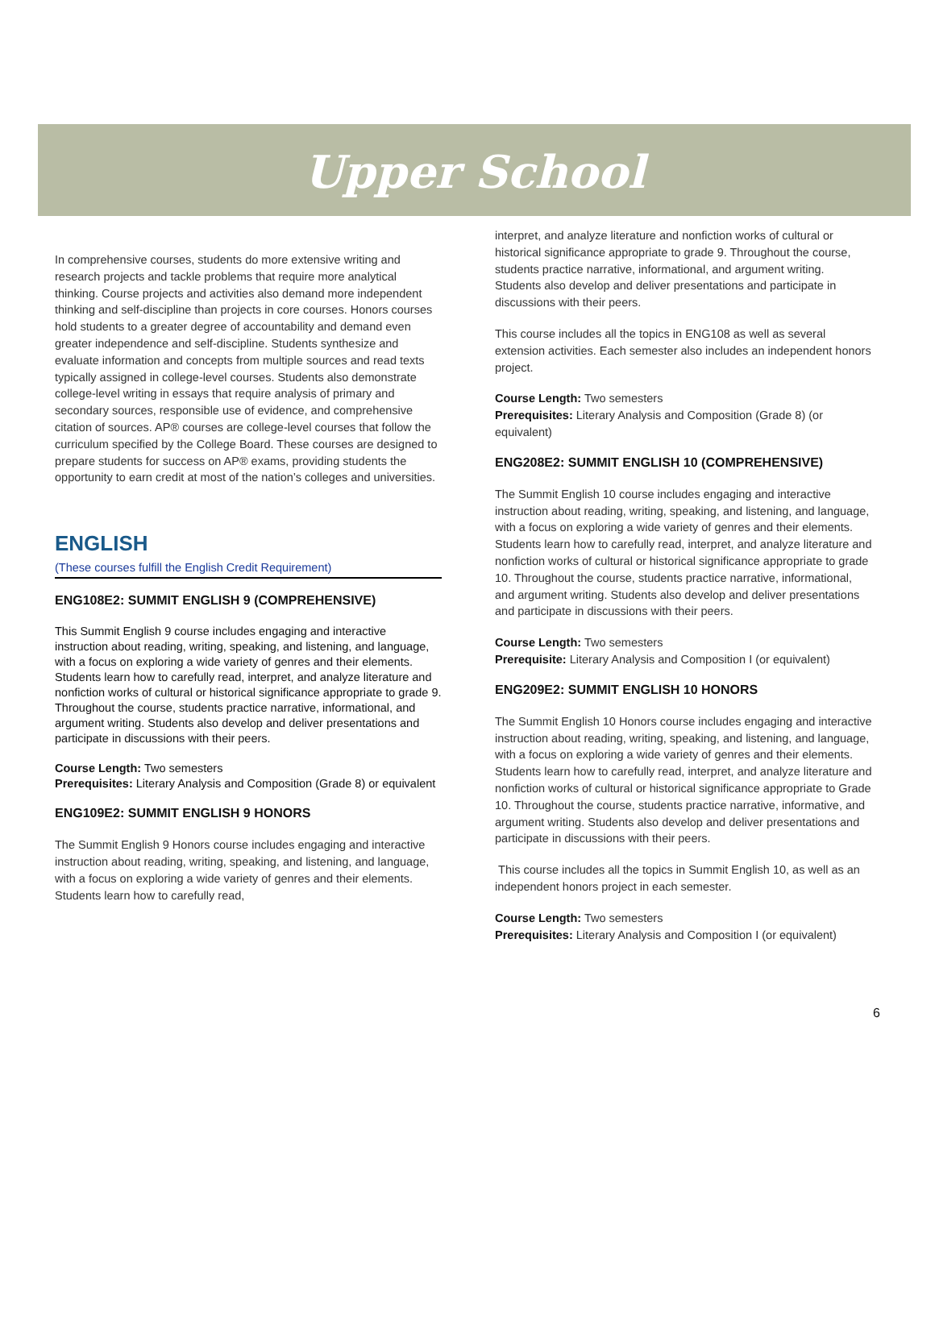Upper School
In comprehensive courses, students do more extensive writing and research projects and tackle problems that require more analytical thinking. Course projects and activities also demand more independent thinking and self-discipline than projects in core courses. Honors courses hold students to a greater degree of accountability and demand even greater independence and self-discipline. Students synthesize and evaluate information and concepts from multiple sources and read texts typically assigned in college-level courses. Students also demonstrate college-level writing in essays that require analysis of primary and secondary sources, responsible use of evidence, and comprehensive citation of sources. AP® courses are college-level courses that follow the curriculum specified by the College Board. These courses are designed to prepare students for success on AP® exams, providing students the opportunity to earn credit at most of the nation’s colleges and universities.
ENGLISH
(These courses fulfill the English Credit Requirement)
ENG108E2: SUMMIT ENGLISH 9 (COMPREHENSIVE)
This Summit English 9 course includes engaging and interactive instruction about reading, writing, speaking, and listening, and language, with a focus on exploring a wide variety of genres and their elements. Students learn how to carefully read, interpret, and analyze literature and nonfiction works of cultural or historical significance appropriate to grade 9. Throughout the course, students practice narrative, informational, and argument writing. Students also develop and deliver presentations and participate in discussions with their peers.
Course Length: Two semesters
Prerequisites: Literary Analysis and Composition (Grade 8) or equivalent
ENG109E2: SUMMIT ENGLISH 9 HONORS
The Summit English 9 Honors course includes engaging and interactive instruction about reading, writing, speaking, and listening, and language, with a focus on exploring a wide variety of genres and their elements. Students learn how to carefully read,
interpret, and analyze literature and nonfiction works of cultural or historical significance appropriate to grade 9. Throughout the course, students practice narrative, informational, and argument writing. Students also develop and deliver presentations and participate in discussions with their peers.
This course includes all the topics in ENG108 as well as several extension activities. Each semester also includes an independent honors project.
Course Length: Two semesters
Prerequisites: Literary Analysis and Composition (Grade 8) (or equivalent)
ENG208E2: SUMMIT ENGLISH 10 (COMPREHENSIVE)
The Summit English 10 course includes engaging and interactive instruction about reading, writing, speaking, and listening, and language, with a focus on exploring a wide variety of genres and their elements. Students learn how to carefully read, interpret, and analyze literature and nonfiction works of cultural or historical significance appropriate to grade 10. Throughout the course, students practice narrative, informational, and argument writing. Students also develop and deliver presentations and participate in discussions with their peers.
Course Length: Two semesters
Prerequisite: Literary Analysis and Composition I (or equivalent)
ENG209E2: SUMMIT ENGLISH 10 HONORS
The Summit English 10 Honors course includes engaging and interactive instruction about reading, writing, speaking, and listening, and language, with a focus on exploring a wide variety of genres and their elements. Students learn how to carefully read, interpret, and analyze literature and nonfiction works of cultural or historical significance appropriate to Grade 10. Throughout the course, students practice narrative, informative, and argument writing. Students also develop and deliver presentations and participate in discussions with their peers.
This course includes all the topics in Summit English 10, as well as an independent honors project in each semester.
Course Length: Two semesters
Prerequisites: Literary Analysis and Composition I (or equivalent)
6